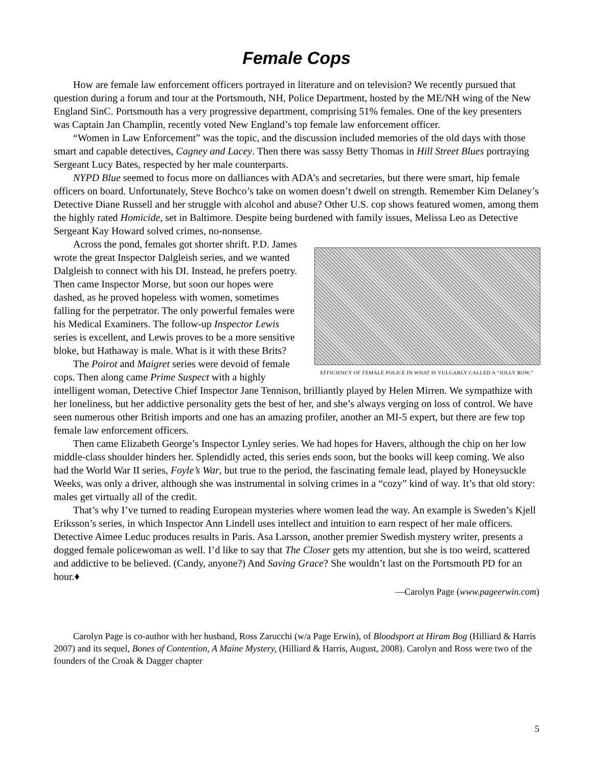Female Cops
How are female law enforcement officers portrayed in literature and on television? We recently pursued that question during a forum and tour at the Portsmouth, NH, Police Department, hosted by the ME/NH wing of the New England SinC. Portsmouth has a very progressive department, comprising 51% females. One of the key presenters was Captain Jan Champlin, recently voted New England’s top female law enforcement officer.
“Women in Law Enforcement” was the topic, and the discussion included memories of the old days with those smart and capable detectives, Cagney and Lacey. Then there was sassy Betty Thomas in Hill Street Blues portraying Sergeant Lucy Bates, respected by her male counterparts.
NYPD Blue seemed to focus more on dalliances with ADA’s and secretaries, but there were smart, hip female officers on board. Unfortunately, Steve Bochco’s take on women doesn’t dwell on strength. Remember Kim Delaney’s Detective Diane Russell and her struggle with alcohol and abuse? Other U.S. cop shows featured women, among them the highly rated Homicide, set in Baltimore. Despite being burdened with family issues, Melissa Leo as Detective Sergeant Kay Howard solved crimes, no-nonsense.
EFFICIENCY OF FEMALE POLICE IN WHAT IS VULGARLY CALLED A “JOLLY ROW.”
Across the pond, females got shorter shrift. P.D. James wrote the great Inspector Dalgleish series, and we wanted Dalgleish to connect with his DI. Instead, he prefers poetry. Then came Inspector Morse, but soon our hopes were dashed, as he proved hopeless with women, sometimes falling for the perpetrator. The only powerful females were his Medical Examiners. The follow-up Inspector Lewis series is excellent, and Lewis proves to be a more sensitive bloke, but Hathaway is male. What is it with these Brits?
The Poirot and Maigret series were devoid of female cops. Then along came Prime Suspect with a highly intelligent woman, Detective Chief Inspector Jane Tennison, brilliantly played by Helen Mirren. We sympathize with her loneliness, but her addictive personality gets the best of her, and she’s always verging on loss of control. We have seen numerous other British imports and one has an amazing profiler, another an MI-5 expert, but there are few top female law enforcement officers.
Then came Elizabeth George’s Inspector Lynley series. We had hopes for Havers, although the chip on her low middle-class shoulder hinders her. Splendidly acted, this series ends soon, but the books will keep coming. We also had the World War II series, Foyle’s War, but true to the period, the fascinating female lead, played by Honeysuckle Weeks, was only a driver, although she was instrumental in solving crimes in a “cozy” kind of way. It’s that old story: males get virtually all of the credit.
That’s why I’ve turned to reading European mysteries where women lead the way. An example is Sweden’s Kjell Eriksson’s series, in which Inspector Ann Lindell uses intellect and intuition to earn respect of her male officers. Detective Aimee Leduc produces results in Paris. Asa Larsson, another premier Swedish mystery writer, presents a dogged female policewoman as well. I’d like to say that The Closer gets my attention, but she is too weird, scattered and addictive to be believed. (Candy, anyone?) And Saving Grace? She wouldn’t last on the Portsmouth PD for an hour.♦
—Carolyn Page (www.pageerwin.com)
Carolyn Page is co-author with her husband, Ross Zarucchi (w/a Page Erwin), of Bloodsport at Hiram Bog (Hilliard & Harris 2007) and its sequel, Bones of Contention, A Maine Mystery, (Hilliard & Harris, August, 2008). Carolyn and Ross were two of the founders of the Croak & Dagger chapter
5